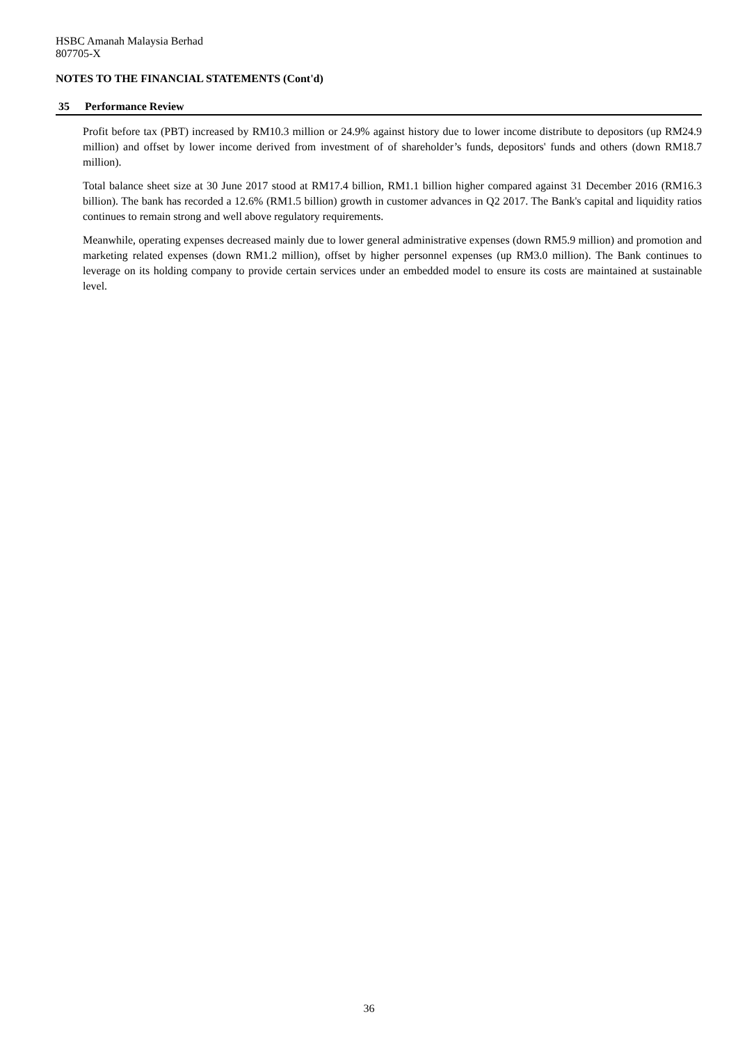HSBC Amanah Malaysia Berhad
807705-X
NOTES TO THE FINANCIAL STATEMENTS (Cont'd)
35 Performance Review
Profit before tax (PBT) increased by RM10.3 million or 24.9% against history due to lower income distribute to depositors (up RM24.9 million) and offset by lower income derived from investment of of shareholder’s funds, depositors' funds and others (down RM18.7 million).
Total balance sheet size at 30 June 2017 stood at RM17.4 billion, RM1.1 billion higher compared against 31 December 2016 (RM16.3 billion). The bank has recorded a 12.6% (RM1.5 billion) growth in customer advances in Q2 2017. The Bank's capital and liquidity ratios continues to remain strong and well above regulatory requirements.
Meanwhile, operating expenses decreased mainly due to lower general administrative expenses (down RM5.9 million) and promotion and marketing related expenses (down RM1.2 million), offset by higher personnel expenses (up RM3.0 million). The Bank continues to leverage on its holding company to provide certain services under an embedded model to ensure its costs are maintained at sustainable level.
36